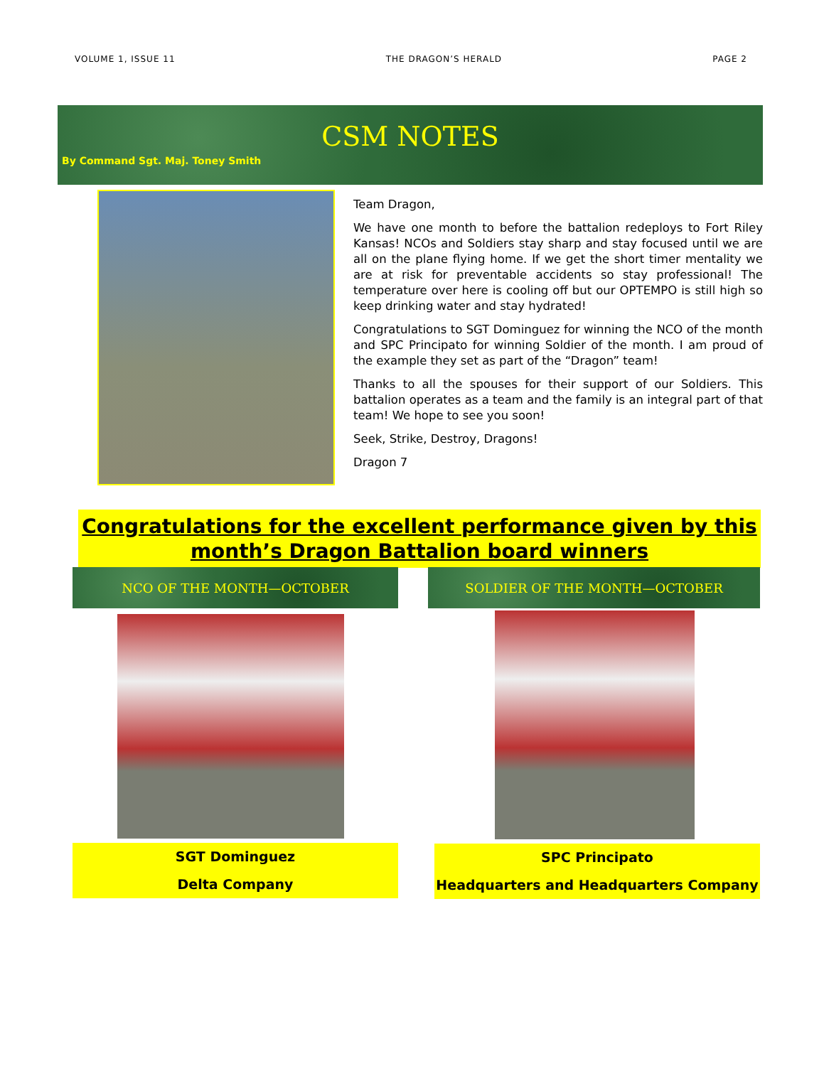VOLUME 1, ISSUE 11 THE DRAGON’S HERALD PAGE 2
CSM NOTES
By Command Sgt. Maj. Toney Smith
Team Dragon,
We have one month to before the battalion redeploys to Fort Riley Kansas! NCOs and Soldiers stay sharp and stay focused until we are all on the plane flying home. If we get the short timer mentality we are at risk for preventable accidents so stay professional! The temperature over here is cooling off but our OPTEMPO is still high so keep drinking water and stay hydrated!
Congratulations to SGT Dominguez for winning the NCO of the month and SPC Principato for winning Soldier of the month. I am proud of the example they set as part of the “Dragon” team!
Thanks to all the spouses for their support of our Soldiers. This battalion operates as a team and the family is an integral part of that team! We hope to see you soon!
Seek, Strike, Destroy, Dragons!
Dragon 7
Congratulations for the excellent performance given by this month’s Dragon Battalion board winners
NCO OF THE MONTH—OCTOBER
SGT Dominguez
Delta Company
SOLDIER OF THE MONTH—OCTOBER
SPC Principato
Headquarters and Headquarters Company